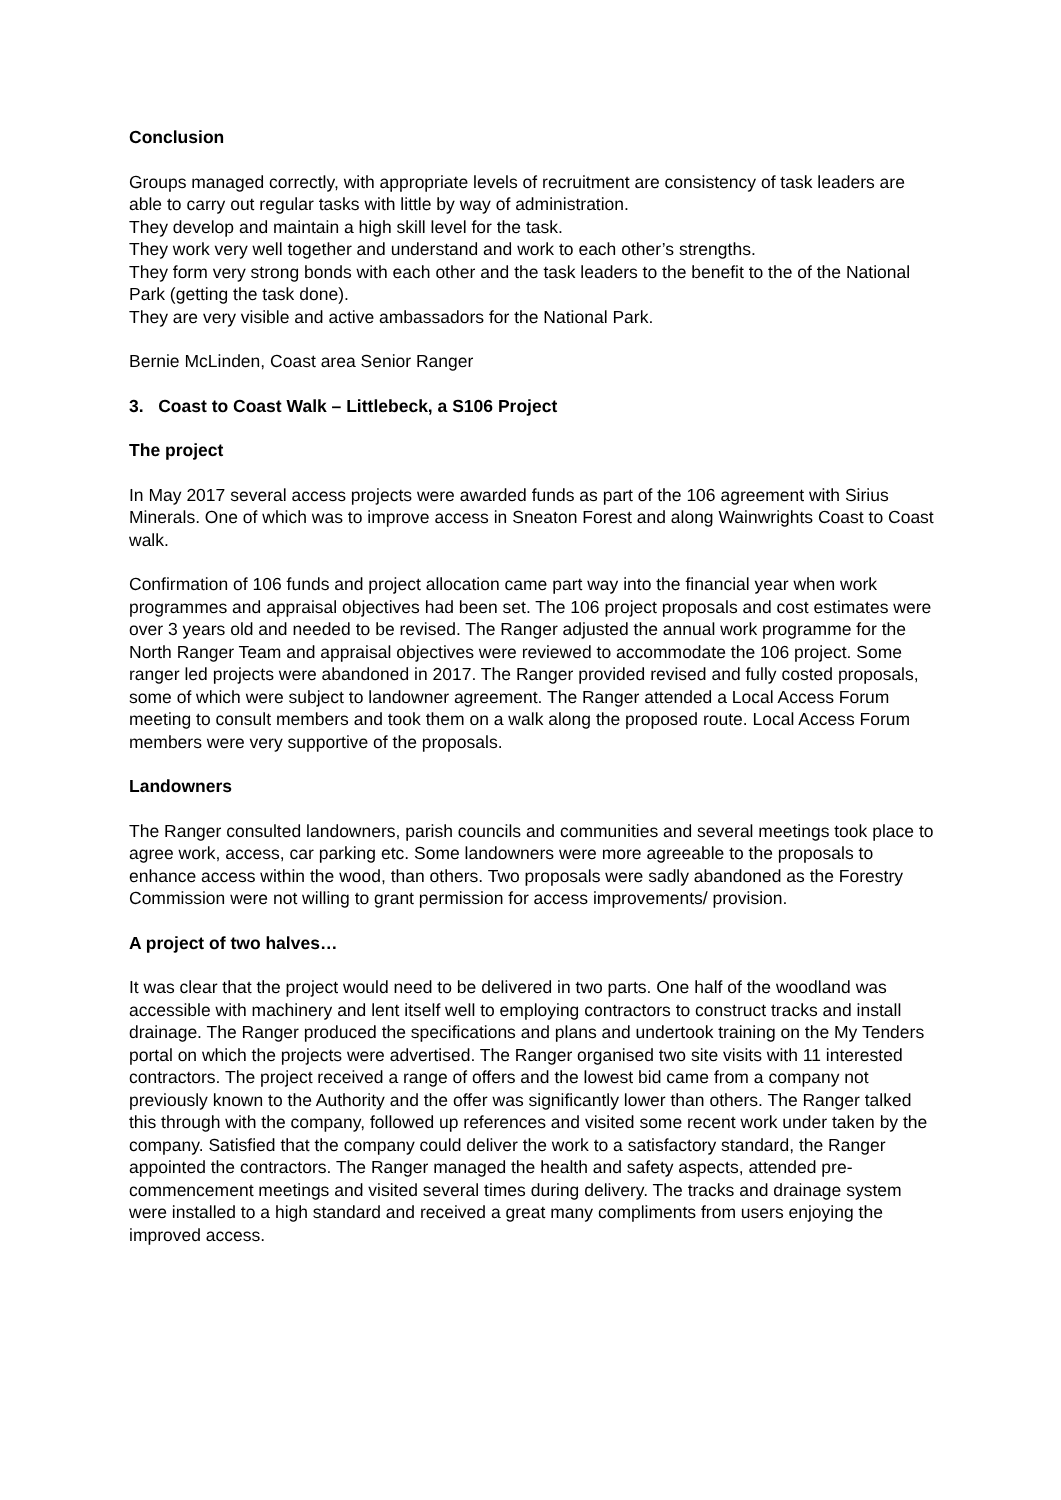Conclusion
Groups managed correctly, with appropriate levels of recruitment are consistency of task leaders are able to carry out regular tasks with little by way of administration.
They develop and maintain a high skill level for the task.
They work very well together and understand and work to each other’s strengths.
They form very strong bonds with each other and the task leaders to the benefit to the of the National Park (getting the task done).
They are very visible and active ambassadors for the National Park.
Bernie McLinden, Coast area Senior Ranger
3. Coast to Coast Walk – Littlebeck, a S106 Project
The project
In May 2017 several access projects were awarded funds as part of the 106 agreement with Sirius Minerals. One of which was to improve access in Sneaton Forest and along Wainwrights Coast to Coast walk.
Confirmation of 106 funds and project allocation came part way into the financial year when work programmes and appraisal objectives had been set. The 106 project proposals and cost estimates were over 3 years old and needed to be revised. The Ranger adjusted the annual work programme for the North Ranger Team and appraisal objectives were reviewed to accommodate the 106 project. Some ranger led projects were abandoned in 2017. The Ranger provided revised and fully costed proposals, some of which were subject to landowner agreement. The Ranger attended a Local Access Forum meeting to consult members and took them on a walk along the proposed route. Local Access Forum members were very supportive of the proposals.
Landowners
The Ranger consulted landowners, parish councils and communities and several meetings took place to agree work, access, car parking etc. Some landowners were more agreeable to the proposals to enhance access within the wood, than others. Two proposals were sadly abandoned as the Forestry Commission were not willing to grant permission for access improvements/ provision.
A project of two halves…
It was clear that the project would need to be delivered in two parts. One half of the woodland was accessible with machinery and lent itself well to employing contractors to construct tracks and install drainage. The Ranger produced the specifications and plans and undertook training on the My Tenders portal on which the projects were advertised. The Ranger organised two site visits with 11 interested contractors. The project received a range of offers and the lowest bid came from a company not previously known to the Authority and the offer was significantly lower than others. The Ranger talked this through with the company, followed up references and visited some recent work under taken by the company. Satisfied that the company could deliver the work to a satisfactory standard, the Ranger appointed the contractors. The Ranger managed the health and safety aspects, attended pre-commencement meetings and visited several times during delivery. The tracks and drainage system were installed to a high standard and received a great many compliments from users enjoying the improved access.